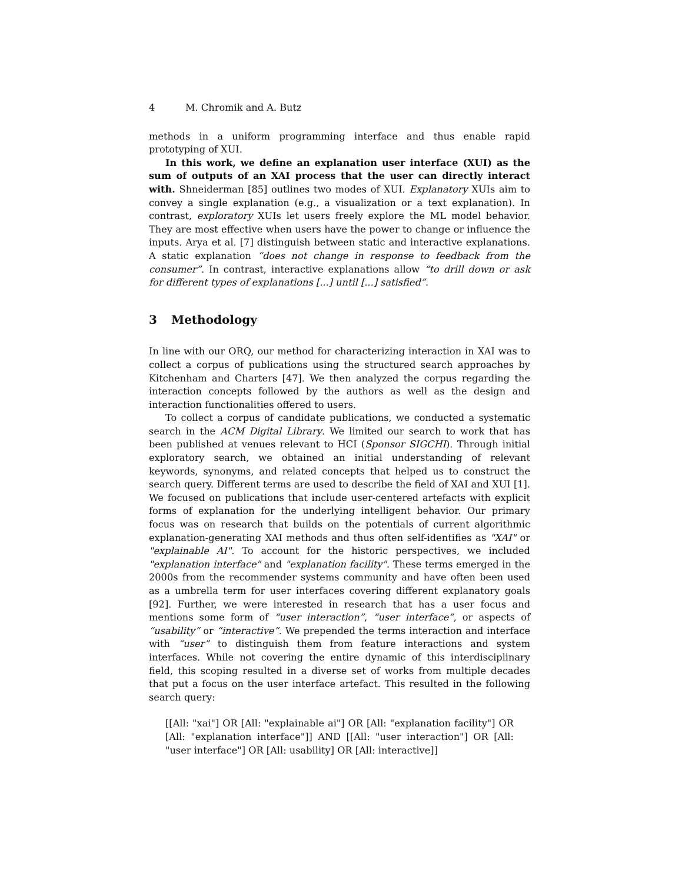4 M. Chromik and A. Butz
methods in a uniform programming interface and thus enable rapid prototyping of XUI.
In this work, we define an explanation user interface (XUI) as the sum of outputs of an XAI process that the user can directly interact with. Shneiderman [85] outlines two modes of XUI. Explanatory XUIs aim to convey a single explanation (e.g., a visualization or a text explanation). In contrast, exploratory XUIs let users freely explore the ML model behavior. They are most effective when users have the power to change or influence the inputs. Arya et al. [7] distinguish between static and interactive explanations. A static explanation “does not change in response to feedback from the consumer”. In contrast, interactive explanations allow “to drill down or ask for different types of explanations [...] until [...] satisfied”.
3 Methodology
In line with our ORQ, our method for characterizing interaction in XAI was to collect a corpus of publications using the structured search approaches by Kitchenham and Charters [47]. We then analyzed the corpus regarding the interaction concepts followed by the authors as well as the design and interaction functionalities offered to users.
To collect a corpus of candidate publications, we conducted a systematic search in the ACM Digital Library. We limited our search to work that has been published at venues relevant to HCI (Sponsor SIGCHI). Through initial exploratory search, we obtained an initial understanding of relevant keywords, synonyms, and related concepts that helped us to construct the search query. Different terms are used to describe the field of XAI and XUI [1]. We focused on publications that include user-centered artefacts with explicit forms of explanation for the underlying intelligent behavior. Our primary focus was on research that builds on the potentials of current algorithmic explanation-generating XAI methods and thus often self-identifies as "XAI" or "explainable AI". To account for the historic perspectives, we included "explanation interface" and "explanation facility". These terms emerged in the 2000s from the recommender systems community and have often been used as a umbrella term for user interfaces covering different explanatory goals [92]. Further, we were interested in research that has a user focus and mentions some form of “user interaction”, “user interface”, or aspects of “usability” or “interactive”. We prepended the terms interaction and interface with “user” to distinguish them from feature interactions and system interfaces. While not covering the entire dynamic of this interdisciplinary field, this scoping resulted in a diverse set of works from multiple decades that put a focus on the user interface artefact. This resulted in the following search query:
[[All: "xai"] OR [All: "explainable ai"] OR [All: "explanation facility"] OR [All: "explanation interface"]] AND [[All: "user interaction"] OR [All: "user interface"] OR [All: usability] OR [All: interactive]]